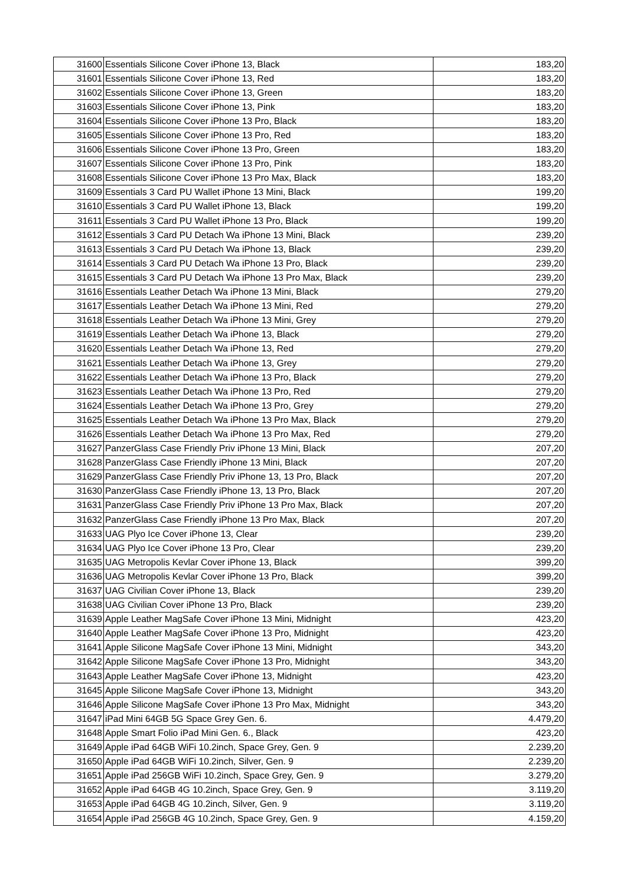| 31600 | Essentials Silicone Cover iPhone 13, Black | 183,20 |
| 31601 | Essentials Silicone Cover iPhone 13, Red | 183,20 |
| 31602 | Essentials Silicone Cover iPhone 13, Green | 183,20 |
| 31603 | Essentials Silicone Cover iPhone 13, Pink | 183,20 |
| 31604 | Essentials Silicone Cover iPhone 13 Pro, Black | 183,20 |
| 31605 | Essentials Silicone Cover iPhone 13 Pro, Red | 183,20 |
| 31606 | Essentials Silicone Cover iPhone 13 Pro, Green | 183,20 |
| 31607 | Essentials Silicone Cover iPhone 13 Pro, Pink | 183,20 |
| 31608 | Essentials Silicone Cover iPhone 13 Pro Max, Black | 183,20 |
| 31609 | Essentials 3 Card PU Wallet iPhone 13 Mini, Black | 199,20 |
| 31610 | Essentials 3 Card PU Wallet iPhone 13, Black | 199,20 |
| 31611 | Essentials 3 Card PU Wallet iPhone 13 Pro, Black | 199,20 |
| 31612 | Essentials 3 Card PU Detach Wa iPhone 13 Mini, Black | 239,20 |
| 31613 | Essentials 3 Card PU Detach Wa iPhone 13, Black | 239,20 |
| 31614 | Essentials 3 Card PU Detach Wa iPhone 13 Pro, Black | 239,20 |
| 31615 | Essentials 3 Card PU Detach Wa iPhone 13 Pro Max, Black | 239,20 |
| 31616 | Essentials Leather Detach Wa iPhone 13 Mini, Black | 279,20 |
| 31617 | Essentials Leather Detach Wa iPhone 13 Mini, Red | 279,20 |
| 31618 | Essentials Leather Detach Wa iPhone 13 Mini, Grey | 279,20 |
| 31619 | Essentials Leather Detach Wa iPhone 13, Black | 279,20 |
| 31620 | Essentials Leather Detach Wa iPhone 13, Red | 279,20 |
| 31621 | Essentials Leather Detach Wa iPhone 13, Grey | 279,20 |
| 31622 | Essentials Leather Detach Wa iPhone 13 Pro, Black | 279,20 |
| 31623 | Essentials Leather Detach Wa iPhone 13 Pro, Red | 279,20 |
| 31624 | Essentials Leather Detach Wa iPhone 13 Pro, Grey | 279,20 |
| 31625 | Essentials Leather Detach Wa iPhone 13 Pro Max, Black | 279,20 |
| 31626 | Essentials Leather Detach Wa iPhone 13 Pro Max, Red | 279,20 |
| 31627 | PanzerGlass Case Friendly Priv iPhone 13 Mini, Black | 207,20 |
| 31628 | PanzerGlass Case Friendly iPhone 13 Mini, Black | 207,20 |
| 31629 | PanzerGlass Case Friendly Priv iPhone 13, 13 Pro, Black | 207,20 |
| 31630 | PanzerGlass Case Friendly iPhone 13, 13 Pro, Black | 207,20 |
| 31631 | PanzerGlass Case Friendly Priv iPhone 13 Pro Max, Black | 207,20 |
| 31632 | PanzerGlass Case Friendly iPhone 13 Pro Max, Black | 207,20 |
| 31633 | UAG Plyo Ice Cover iPhone 13, Clear | 239,20 |
| 31634 | UAG Plyo Ice Cover iPhone 13 Pro, Clear | 239,20 |
| 31635 | UAG Metropolis Kevlar Cover iPhone 13, Black | 399,20 |
| 31636 | UAG Metropolis Kevlar Cover iPhone 13 Pro, Black | 399,20 |
| 31637 | UAG Civilian Cover iPhone 13, Black | 239,20 |
| 31638 | UAG Civilian Cover iPhone 13 Pro, Black | 239,20 |
| 31639 | Apple Leather MagSafe Cover iPhone 13 Mini, Midnight | 423,20 |
| 31640 | Apple Leather MagSafe Cover iPhone 13 Pro, Midnight | 423,20 |
| 31641 | Apple Silicone MagSafe Cover iPhone 13 Mini, Midnight | 343,20 |
| 31642 | Apple Silicone MagSafe Cover iPhone 13 Pro, Midnight | 343,20 |
| 31643 | Apple Leather MagSafe Cover iPhone 13, Midnight | 423,20 |
| 31645 | Apple Silicone MagSafe Cover iPhone 13, Midnight | 343,20 |
| 31646 | Apple Silicone MagSafe Cover iPhone 13 Pro Max, Midnight | 343,20 |
| 31647 | iPad Mini 64GB 5G Space Grey Gen. 6. | 4.479,20 |
| 31648 | Apple Smart Folio iPad Mini Gen. 6., Black | 423,20 |
| 31649 | Apple iPad 64GB WiFi 10.2inch, Space Grey, Gen. 9 | 2.239,20 |
| 31650 | Apple iPad 64GB WiFi 10.2inch, Silver, Gen. 9 | 2.239,20 |
| 31651 | Apple iPad 256GB WiFi 10.2inch, Space Grey, Gen. 9 | 3.279,20 |
| 31652 | Apple iPad 64GB 4G 10.2inch, Space Grey, Gen. 9 | 3.119,20 |
| 31653 | Apple iPad 64GB 4G 10.2inch, Silver, Gen. 9 | 3.119,20 |
| 31654 | Apple iPad 256GB 4G 10.2inch, Space Grey, Gen. 9 | 4.159,20 |